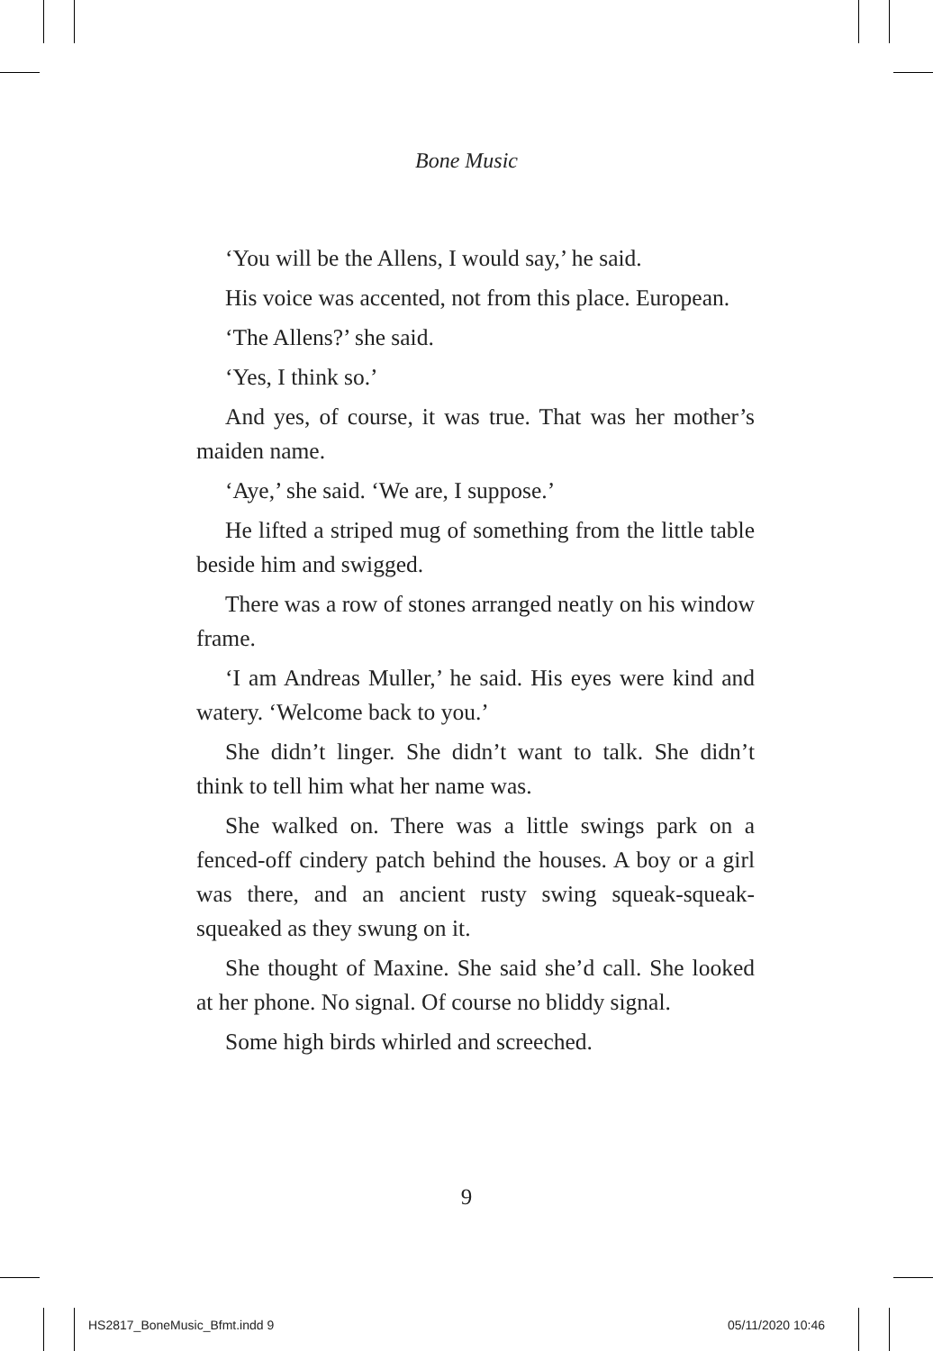Bone Music
‘You will be the Allens, I would say,’ he said.
His voice was accented, not from this place. European.
‘The Allens?’ she said.
‘Yes, I think so.’
And yes, of course, it was true. That was her mother’s maiden name.
‘Aye,’ she said. ‘We are, I suppose.’
He lifted a striped mug of something from the little table beside him and swigged.
There was a row of stones arranged neatly on his window frame.
‘I am Andreas Muller,’ he said. His eyes were kind and watery. ‘Welcome back to you.’
She didn’t linger. She didn’t want to talk. She didn’t think to tell him what her name was.
She walked on. There was a little swings park on a fenced-off cindery patch behind the houses. A boy or a girl was there, and an ancient rusty swing squeak-squeak-squeaked as they swung on it.
She thought of Maxine. She said she’d call. She looked at her phone. No signal. Of course no bliddy signal.
Some high birds whirled and screeched.
9
HS2817_BoneMusic_Bfmt.indd 9 05/11/2020 10:46